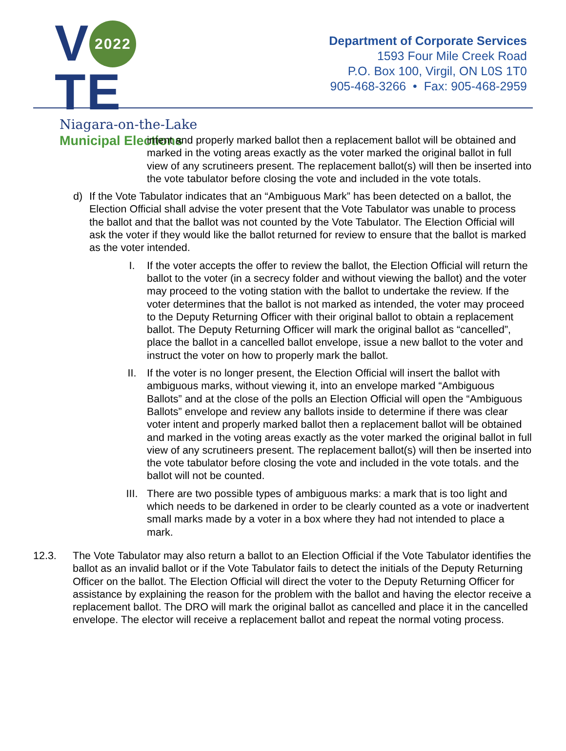V 2022 TE
Niagara-on-the-Lake
Municipal Elections
Department of Corporate Services
1593 Four Mile Creek Road
P.O. Box 100, Virgil, ON L0S 1T0
905-468-3266 • Fax: 905-468-2959
intent and properly marked ballot then a replacement ballot will be obtained and marked in the voting areas exactly as the voter marked the original ballot in full view of any scrutineers present. The replacement ballot(s) will then be inserted into the vote tabulator before closing the vote and included in the vote totals.
d) If the Vote Tabulator indicates that an “Ambiguous Mark” has been detected on a ballot, the Election Official shall advise the voter present that the Vote Tabulator was unable to process the ballot and that the ballot was not counted by the Vote Tabulator. The Election Official will ask the voter if they would like the ballot returned for review to ensure that the ballot is marked as the voter intended.
I. If the voter accepts the offer to review the ballot, the Election Official will return the ballot to the voter (in a secrecy folder and without viewing the ballot) and the voter may proceed to the voting station with the ballot to undertake the review. If the voter determines that the ballot is not marked as intended, the voter may proceed to the Deputy Returning Officer with their original ballot to obtain a replacement ballot. The Deputy Returning Officer will mark the original ballot as “cancelled”, place the ballot in a cancelled ballot envelope, issue a new ballot to the voter and instruct the voter on how to properly mark the ballot.
II. If the voter is no longer present, the Election Official will insert the ballot with ambiguous marks, without viewing it, into an envelope marked “Ambiguous Ballots” and at the close of the polls an Election Official will open the “Ambiguous Ballots” envelope and review any ballots inside to determine if there was clear voter intent and properly marked ballot then a replacement ballot will be obtained and marked in the voting areas exactly as the voter marked the original ballot in full view of any scrutineers present. The replacement ballot(s) will then be inserted into the vote tabulator before closing the vote and included in the vote totals. and the ballot will not be counted.
III. There are two possible types of ambiguous marks: a mark that is too light and which needs to be darkened in order to be clearly counted as a vote or inadvertent small marks made by a voter in a box where they had not intended to place a mark.
12.3. The Vote Tabulator may also return a ballot to an Election Official if the Vote Tabulator identifies the ballot as an invalid ballot or if the Vote Tabulator fails to detect the initials of the Deputy Returning Officer on the ballot. The Election Official will direct the voter to the Deputy Returning Officer for assistance by explaining the reason for the problem with the ballot and having the elector receive a replacement ballot. The DRO will mark the original ballot as cancelled and place it in the cancelled envelope. The elector will receive a replacement ballot and repeat the normal voting process.